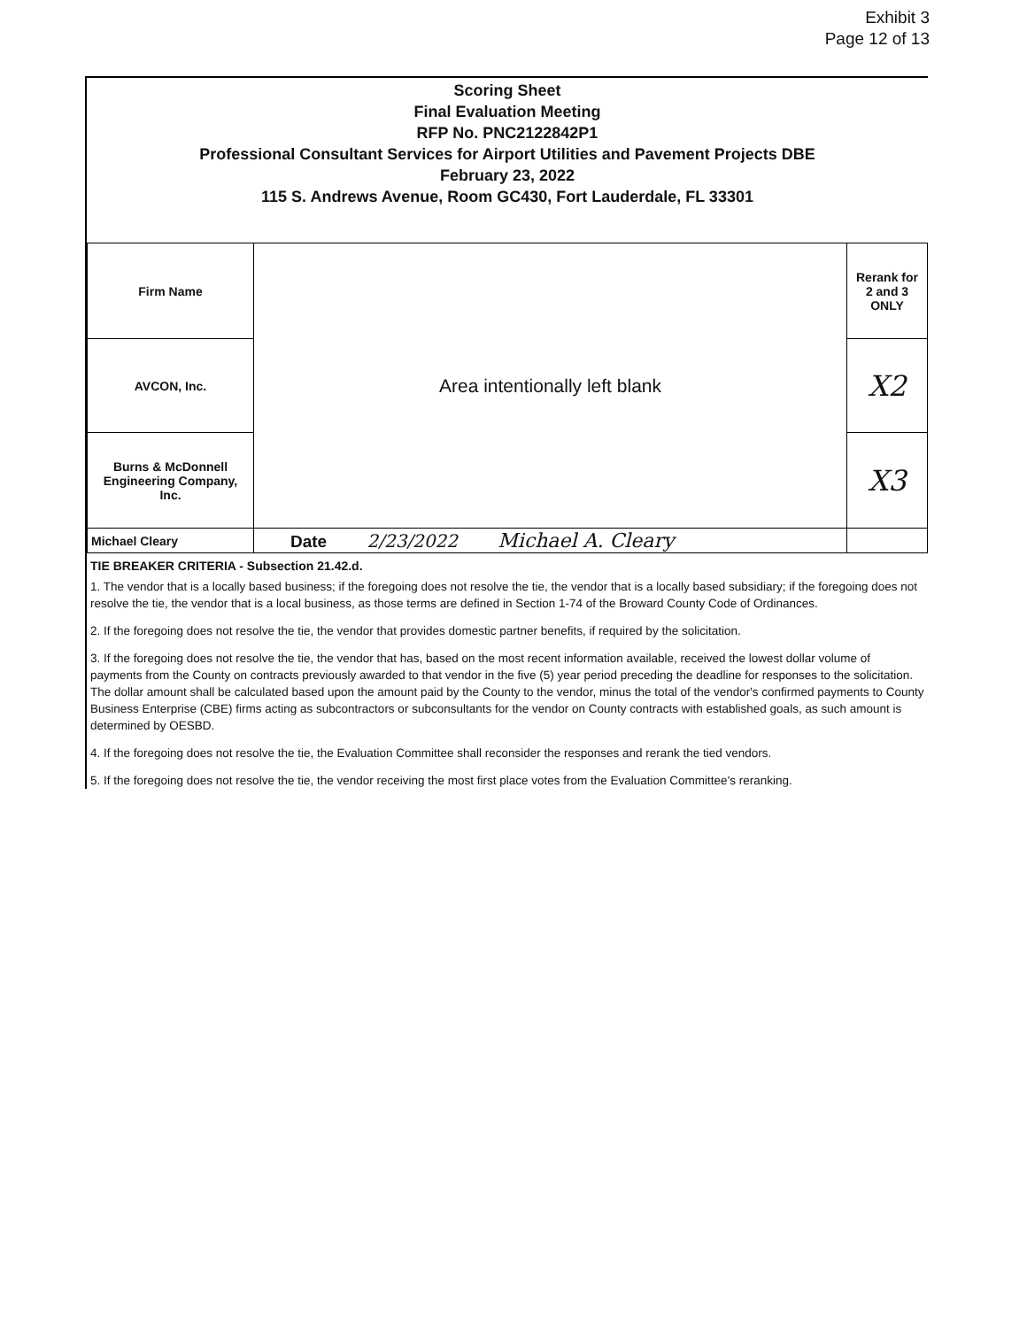Exhibit 3
Page 12 of 13
Scoring Sheet
Final Evaluation Meeting
RFP No. PNC2122842P1
Professional Consultant Services for Airport Utilities and Pavement Projects DBE
February 23, 2022
115 S. Andrews Avenue, Room GC430, Fort Lauderdale, FL 33301
| Firm Name | Area intentionally left blank | Rerank for 2 and 3 ONLY |
| AVCON, Inc. | | X2 |
| Burns & McDonnell Engineering Company, Inc. | | X3 |
| Michael Cleary | Date 2/23/2022 Michael A. Cleary | |
TIE BREAKER CRITERIA - Subsection 21.42.d.
1. The vendor that is a locally based business; if the foregoing does not resolve the tie, the vendor that is a locally based subsidiary; if the foregoing does not resolve the tie, the vendor that is a local business, as those terms are defined in Section 1-74 of the Broward County Code of Ordinances.
2. If the foregoing does not resolve the tie, the vendor that provides domestic partner benefits, if required by the solicitation.
3. If the foregoing does not resolve the tie, the vendor that has, based on the most recent information available, received the lowest dollar volume of payments from the County on contracts previously awarded to that vendor in the five (5) year period preceding the deadline for responses to the solicitation. The dollar amount shall be calculated based upon the amount paid by the County to the vendor, minus the total of the vendor's confirmed payments to County Business Enterprise (CBE) firms acting as subcontractors or subconsultants for the vendor on County contracts with established goals, as such amount is determined by OESBD.
4. If the foregoing does not resolve the tie, the Evaluation Committee shall reconsider the responses and rerank the tied vendors.
5. If the foregoing does not resolve the tie, the vendor receiving the most first place votes from the Evaluation Committee's reranking.